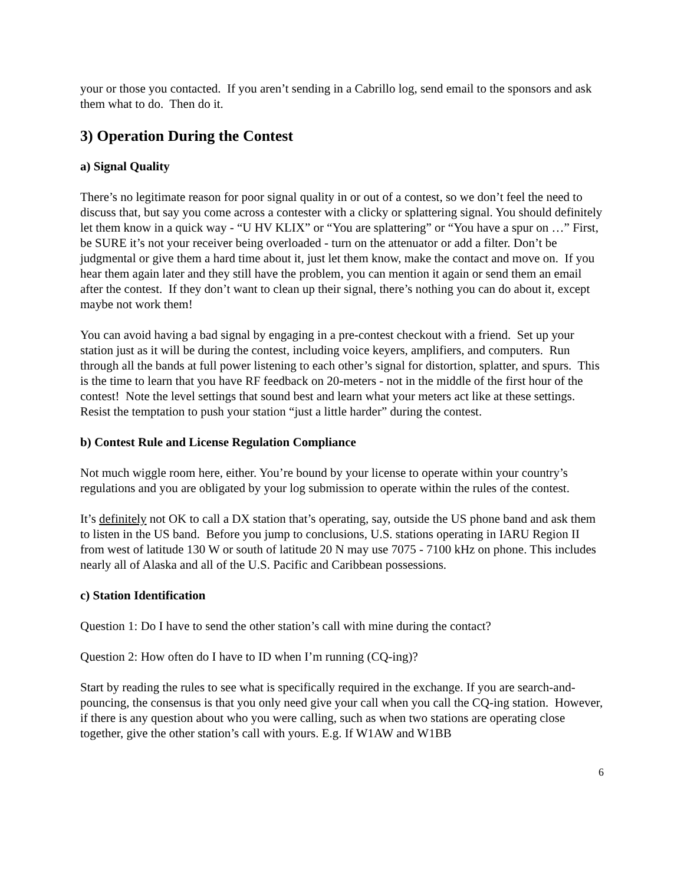your or those you contacted. If you aren’t sending in a Cabrillo log, send email to the sponsors and ask them what to do. Then do it.
3) Operation During the Contest
a) Signal Quality
There’s no legitimate reason for poor signal quality in or out of a contest, so we don’t feel the need to discuss that, but say you come across a contester with a clicky or splattering signal. You should definitely let them know in a quick way - “U HV KLIX” or “You are splattering” or “You have a spur on …” First, be SURE it’s not your receiver being overloaded - turn on the attenuator or add a filter. Don’t be judgmental or give them a hard time about it, just let them know, make the contact and move on. If you hear them again later and they still have the problem, you can mention it again or send them an email after the contest. If they don’t want to clean up their signal, there’s nothing you can do about it, except maybe not work them!
You can avoid having a bad signal by engaging in a pre-contest checkout with a friend. Set up your station just as it will be during the contest, including voice keyers, amplifiers, and computers. Run through all the bands at full power listening to each other’s signal for distortion, splatter, and spurs. This is the time to learn that you have RF feedback on 20-meters - not in the middle of the first hour of the contest! Note the level settings that sound best and learn what your meters act like at these settings. Resist the temptation to push your station “just a little harder” during the contest.
b) Contest Rule and License Regulation Compliance
Not much wiggle room here, either. You’re bound by your license to operate within your country’s regulations and you are obligated by your log submission to operate within the rules of the contest.
It’s definitely not OK to call a DX station that’s operating, say, outside the US phone band and ask them to listen in the US band. Before you jump to conclusions, U.S. stations operating in IARU Region II from west of latitude 130 W or south of latitude 20 N may use 7075 - 7100 kHz on phone. This includes nearly all of Alaska and all of the U.S. Pacific and Caribbean possessions.
c) Station Identification
Question 1: Do I have to send the other station’s call with mine during the contact?
Question 2: How often do I have to ID when I’m running (CQ-ing)?
Start by reading the rules to see what is specifically required in the exchange. If you are search-and-pouncing, the consensus is that you only need give your call when you call the CQ-ing station. However, if there is any question about who you were calling, such as when two stations are operating close together, give the other station’s call with yours. E.g. If W1AW and W1BB
6